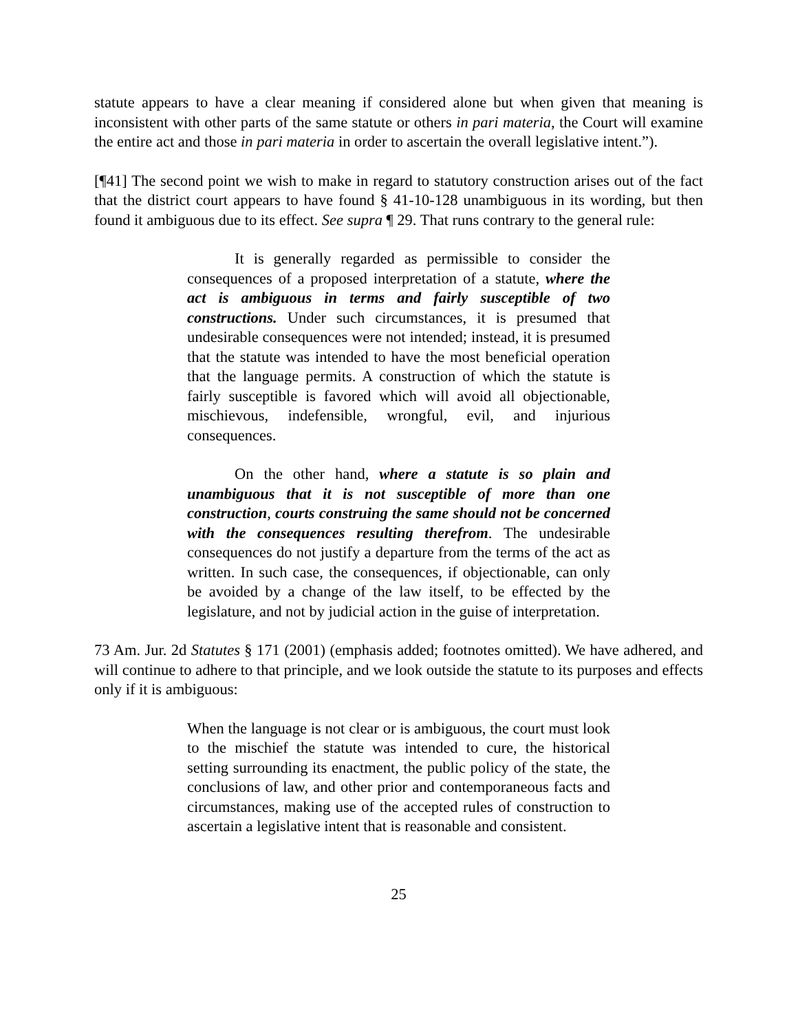statute appears to have a clear meaning if considered alone but when given that meaning is inconsistent with other parts of the same statute or others in pari materia, the Court will examine the entire act and those in pari materia in order to ascertain the overall legislative intent.”).
[¶41] The second point we wish to make in regard to statutory construction arises out of the fact that the district court appears to have found § 41-10-128 unambiguous in its wording, but then found it ambiguous due to its effect. See supra ¶ 29. That runs contrary to the general rule:
It is generally regarded as permissible to consider the consequences of a proposed interpretation of a statute, where the act is ambiguous in terms and fairly susceptible of two constructions. Under such circumstances, it is presumed that undesirable consequences were not intended; instead, it is presumed that the statute was intended to have the most beneficial operation that the language permits. A construction of which the statute is fairly susceptible is favored which will avoid all objectionable, mischievous, indefensible, wrongful, evil, and injurious consequences.
On the other hand, where a statute is so plain and unambiguous that it is not susceptible of more than one construction, courts construing the same should not be concerned with the consequences resulting therefrom. The undesirable consequences do not justify a departure from the terms of the act as written. In such case, the consequences, if objectionable, can only be avoided by a change of the law itself, to be effected by the legislature, and not by judicial action in the guise of interpretation.
73 Am. Jur. 2d Statutes § 171 (2001) (emphasis added; footnotes omitted). We have adhered, and will continue to adhere to that principle, and we look outside the statute to its purposes and effects only if it is ambiguous:
When the language is not clear or is ambiguous, the court must look to the mischief the statute was intended to cure, the historical setting surrounding its enactment, the public policy of the state, the conclusions of law, and other prior and contemporaneous facts and circumstances, making use of the accepted rules of construction to ascertain a legislative intent that is reasonable and consistent.
25